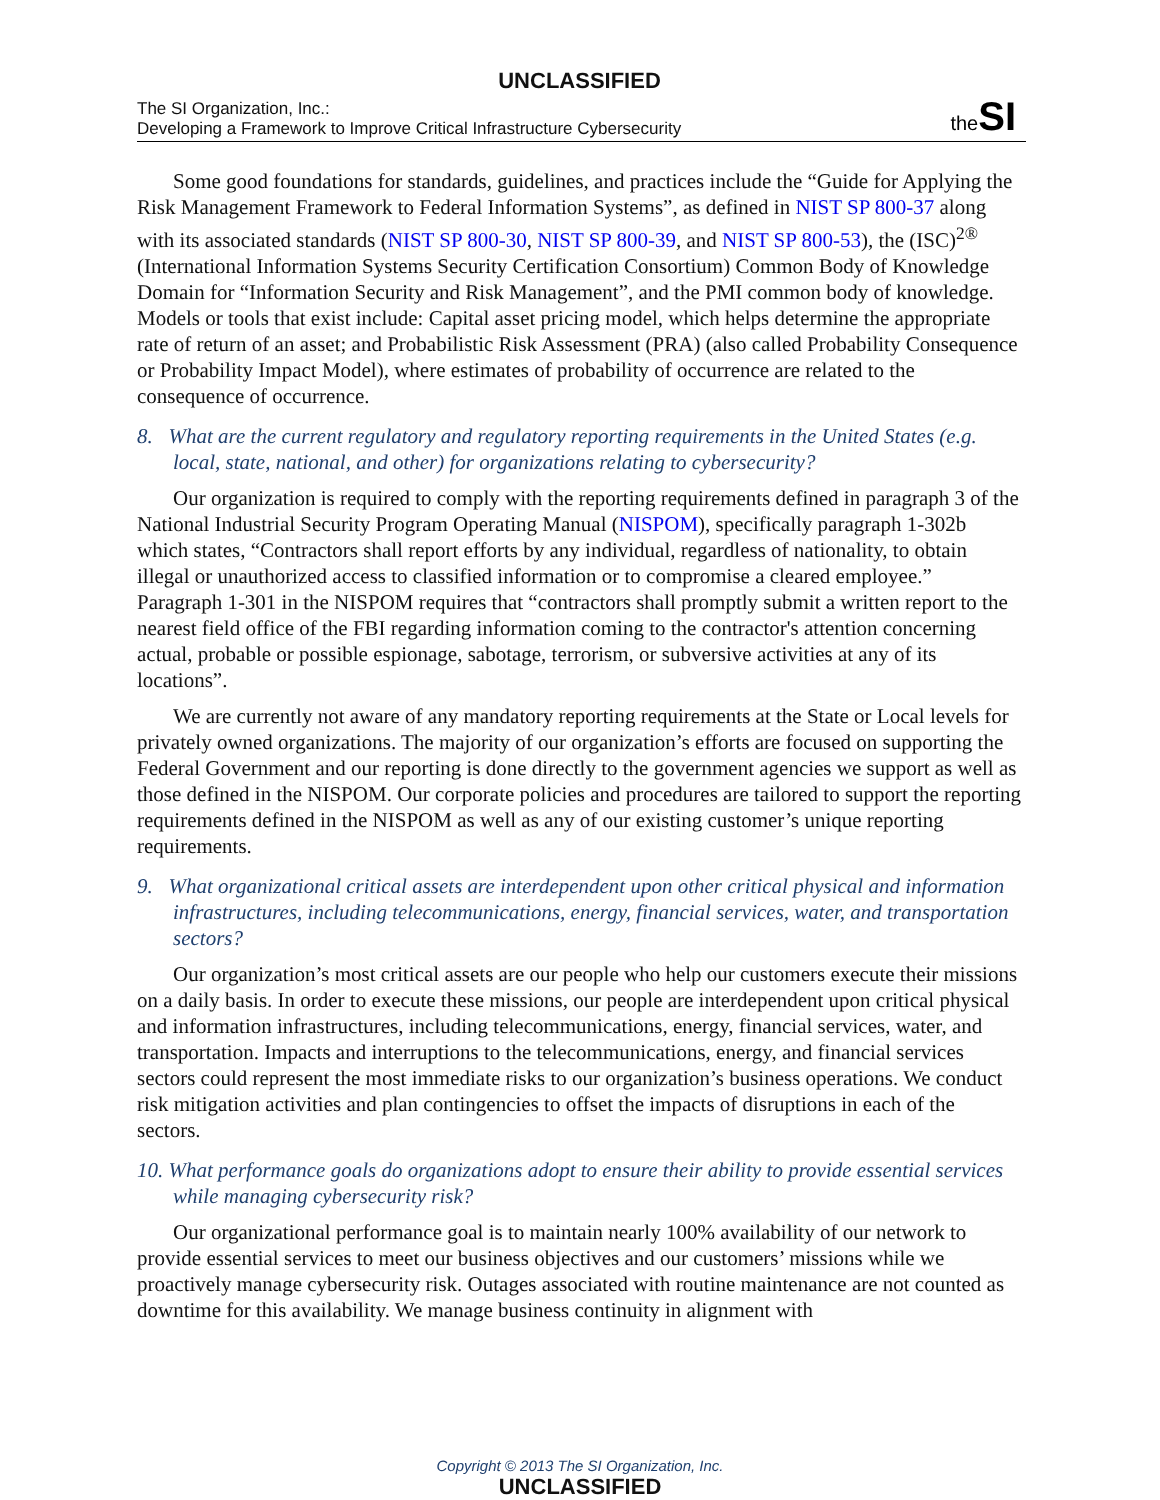UNCLASSIFIED
The SI Organization, Inc.:
Developing a Framework to Improve Critical Infrastructure Cybersecurity
the SI
Some good foundations for standards, guidelines, and practices include the “Guide for Applying the Risk Management Framework to Federal Information Systems”, as defined in NIST SP 800-37 along with its associated standards (NIST SP 800-30, NIST SP 800-39, and NIST SP 800-53), the (ISC)<sup>2®</sup> (International Information Systems Security Certification Consortium) Common Body of Knowledge Domain for “Information Security and Risk Management”, and the PMI common body of knowledge. Models or tools that exist include: Capital asset pricing model, which helps determine the appropriate rate of return of an asset; and Probabilistic Risk Assessment (PRA) (also called Probability Consequence or Probability Impact Model), where estimates of probability of occurrence are related to the consequence of occurrence.
8. What are the current regulatory and regulatory reporting requirements in the United States (e.g. local, state, national, and other) for organizations relating to cybersecurity?
Our organization is required to comply with the reporting requirements defined in paragraph 3 of the National Industrial Security Program Operating Manual (NISPOM), specifically paragraph 1-302b which states, “Contractors shall report efforts by any individual, regardless of nationality, to obtain illegal or unauthorized access to classified information or to compromise a cleared employee.” Paragraph 1-301 in the NISPOM requires that “contractors shall promptly submit a written report to the nearest field office of the FBI regarding information coming to the contractor's attention concerning actual, probable or possible espionage, sabotage, terrorism, or subversive activities at any of its locations”.
We are currently not aware of any mandatory reporting requirements at the State or Local levels for privately owned organizations. The majority of our organization’s efforts are focused on supporting the Federal Government and our reporting is done directly to the government agencies we support as well as those defined in the NISPOM. Our corporate policies and procedures are tailored to support the reporting requirements defined in the NISPOM as well as any of our existing customer’s unique reporting requirements.
9. What organizational critical assets are interdependent upon other critical physical and information infrastructures, including telecommunications, energy, financial services, water, and transportation sectors?
Our organization’s most critical assets are our people who help our customers execute their missions on a daily basis. In order to execute these missions, our people are interdependent upon critical physical and information infrastructures, including telecommunications, energy, financial services, water, and transportation. Impacts and interruptions to the telecommunications, energy, and financial services sectors could represent the most immediate risks to our organization’s business operations. We conduct risk mitigation activities and plan contingencies to offset the impacts of disruptions in each of the sectors.
10. What performance goals do organizations adopt to ensure their ability to provide essential services while managing cybersecurity risk?
Our organizational performance goal is to maintain nearly 100% availability of our network to provide essential services to meet our business objectives and our customers’ missions while we proactively manage cybersecurity risk. Outages associated with routine maintenance are not counted as downtime for this availability. We manage business continuity in alignment with
Copyright © 2013 The SI Organization, Inc.
UNCLASSIFIED